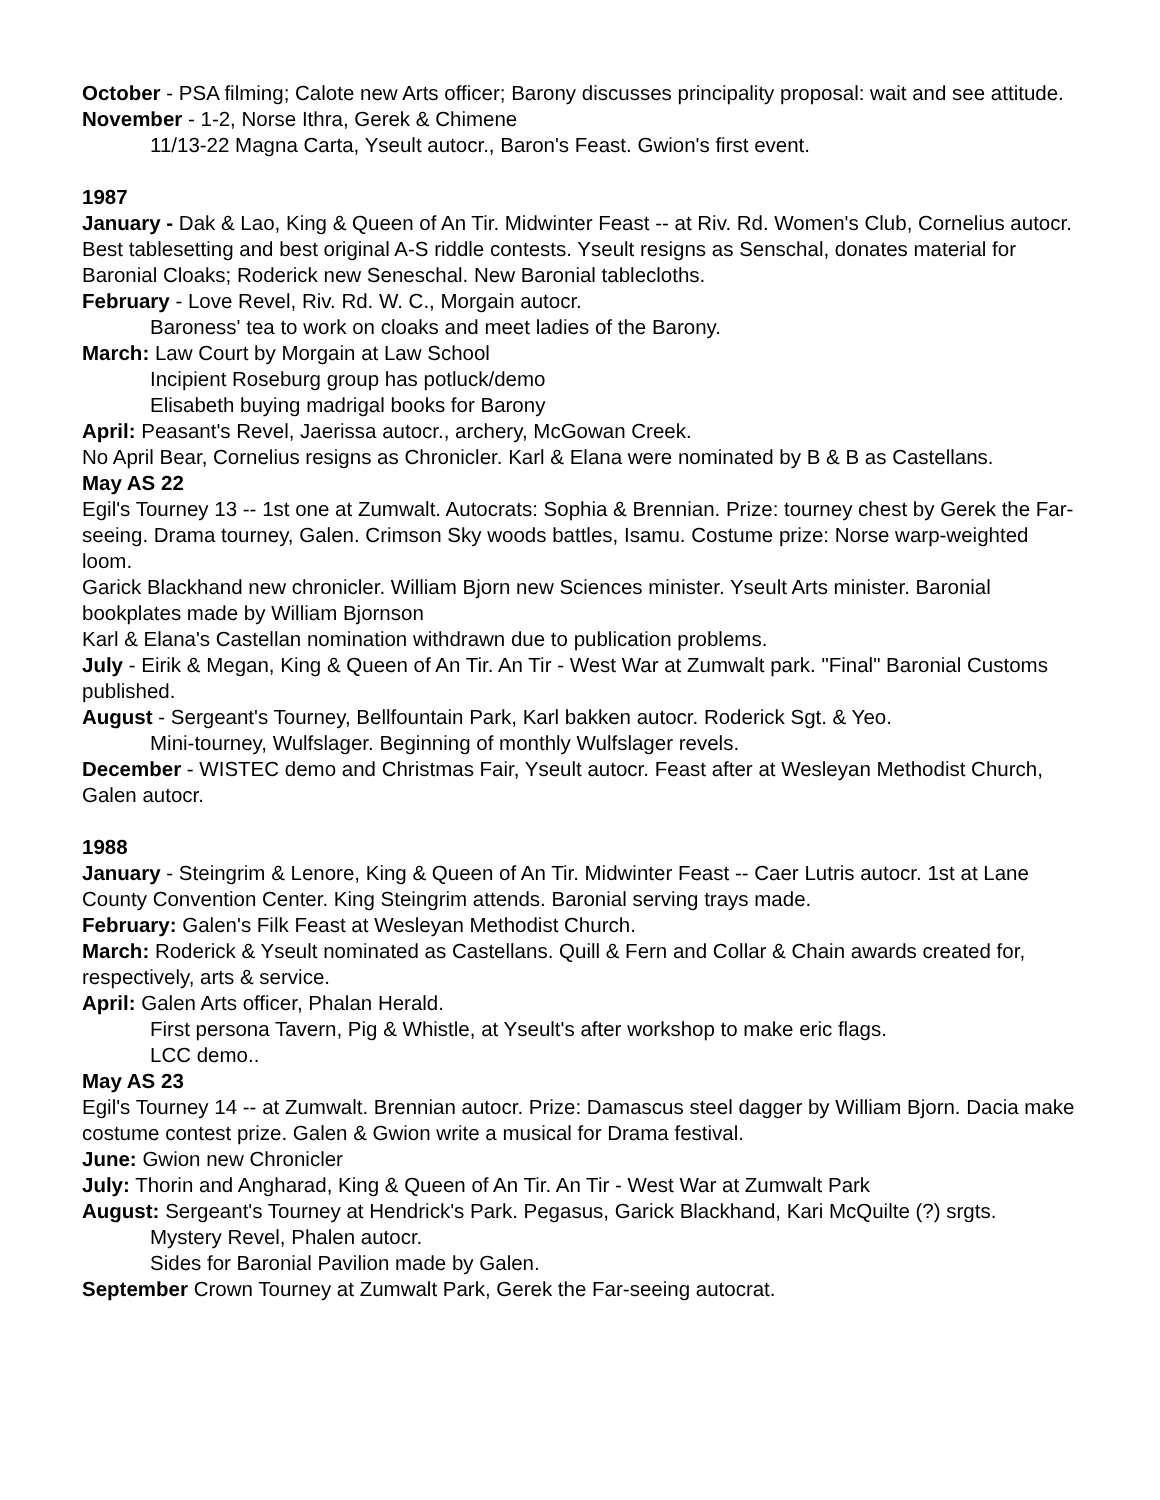October - PSA filming; Calote new Arts officer; Barony discusses principality proposal: wait and see attitude.
November - 1-2, Norse Ithra, Gerek & Chimene
11/13-22 Magna Carta, Yseult autocr., Baron's Feast. Gwion's first event.
1987
January - Dak & Lao, King & Queen of An Tir. Midwinter Feast -- at Riv. Rd. Women's Club, Cornelius autocr. Best tablesetting and best original A-S riddle contests. Yseult resigns as Senschal, donates material for Baronial Cloaks; Roderick new Seneschal. New Baronial tablecloths.
February - Love Revel, Riv. Rd. W. C., Morgain autocr.
Baroness' tea to work on cloaks and meet ladies of the Barony.
March: Law Court by Morgain at Law School
Incipient Roseburg group has potluck/demo
Elisabeth buying madrigal books for Barony
April: Peasant's Revel, Jaerissa autocr., archery, McGowan Creek.
No April Bear, Cornelius resigns as Chronicler. Karl & Elana were nominated by B & B as Castellans.
May AS 22
Egil's Tourney 13 -- 1st one at Zumwalt. Autocrats: Sophia & Brennian. Prize: tourney chest by Gerek the Far-seeing. Drama tourney, Galen. Crimson Sky woods battles, Isamu. Costume prize: Norse warp-weighted loom.
Garick Blackhand new chronicler. William Bjorn new Sciences minister. Yseult Arts minister. Baronial bookplates made by William Bjornson
Karl & Elana's Castellan nomination withdrawn due to publication problems.
July - Eirik & Megan, King & Queen of An Tir. An Tir - West War at Zumwalt park. "Final" Baronial Customs published.
August - Sergeant's Tourney, Bellfountain Park, Karl bakken autocr. Roderick Sgt. & Yeo.
Mini-tourney, Wulfslager. Beginning of monthly Wulfslager revels.
December - WISTEC demo and Christmas Fair, Yseult autocr. Feast after at Wesleyan Methodist Church, Galen autocr.
1988
January - Steingrim & Lenore, King & Queen of An Tir. Midwinter Feast -- Caer Lutris autocr. 1st at Lane County Convention Center. King Steingrim attends. Baronial serving trays made.
February: Galen's Filk Feast at Wesleyan Methodist Church.
March: Roderick & Yseult nominated as Castellans. Quill & Fern and Collar & Chain awards created for, respectively, arts & service.
April: Galen Arts officer, Phalan Herald.
First persona Tavern, Pig & Whistle, at Yseult's after workshop to make eric flags.
LCC demo..
May AS 23
Egil's Tourney 14 -- at Zumwalt. Brennian autocr. Prize: Damascus steel dagger by William Bjorn. Dacia make costume contest prize. Galen & Gwion write a musical for Drama festival.
June: Gwion new Chronicler
July: Thorin and Angharad, King & Queen of An Tir. An Tir - West War at Zumwalt Park
August: Sergeant's Tourney at Hendrick's Park. Pegasus, Garick Blackhand, Kari McQuilte (?) srgts.
Mystery Revel, Phalen autocr.
Sides for Baronial Pavilion made by Galen.
September Crown Tourney at Zumwalt Park, Gerek the Far-seeing autocrat.